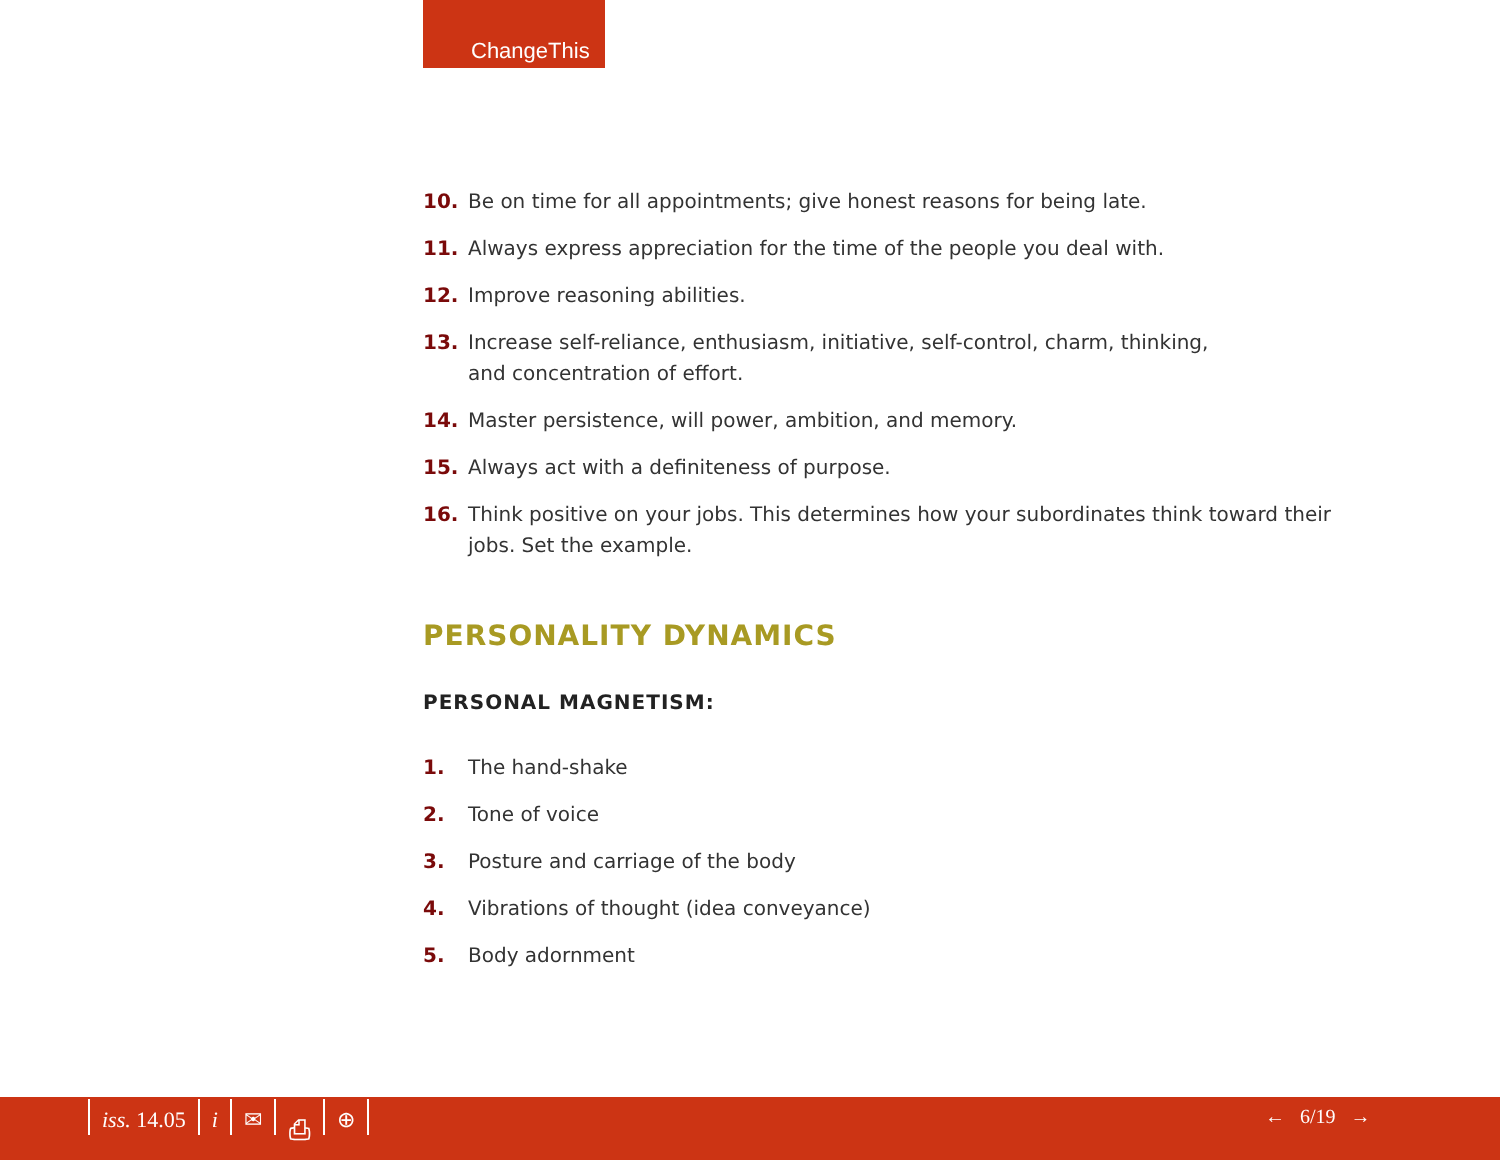ChangeThis
10. Be on time for all appointments; give honest reasons for being late.
11. Always express appreciation for the time of the people you deal with.
12. Improve reasoning abilities.
13. Increase self-reliance, enthusiasm, initiative, self-control, charm, thinking,
and concentration of effort.
14. Master persistence, will power, ambition, and memory.
15. Always act with a definiteness of purpose.
16. Think positive on your jobs. This determines how your subordinates think toward their jobs. Set the example.
PERSONALITY DYNAMICS
PERSONAL MAGNETISM:
1. The hand-shake
2. Tone of voice
3. Posture and carriage of the body
4. Vibrations of thought (idea conveyance)
5. Body adornment
iss. 14.05 i ✉ ⎙ ⊕ ← 6/19 →